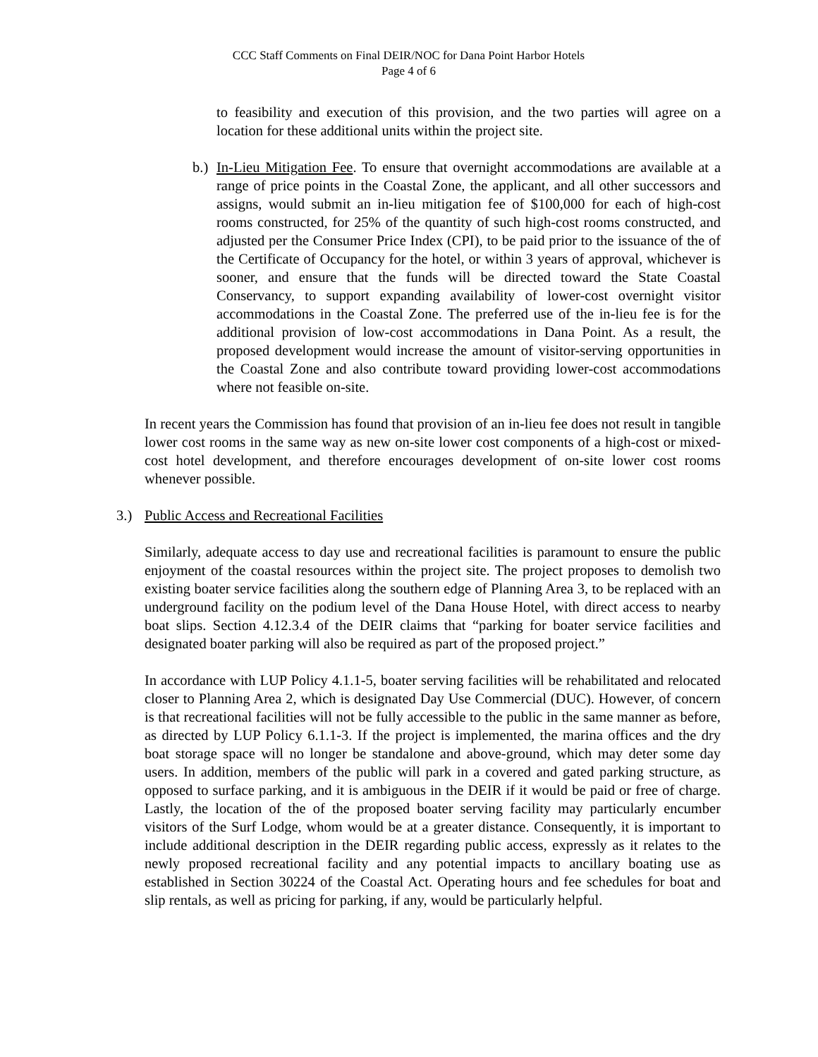CCC Staff Comments on Final DEIR/NOC for Dana Point Harbor Hotels
Page 4 of 6
to feasibility and execution of this provision, and the two parties will agree on a location for these additional units within the project site.
b.)
In-Lieu Mitigation Fee. To ensure that overnight accommodations are available at a range of price points in the Coastal Zone, the applicant, and all other successors and assigns, would submit an in-lieu mitigation fee of $100,000 for each of high-cost rooms constructed, for 25% of the quantity of such high-cost rooms constructed, and adjusted per the Consumer Price Index (CPI), to be paid prior to the issuance of the of the Certificate of Occupancy for the hotel, or within 3 years of approval, whichever is sooner, and ensure that the funds will be directed toward the State Coastal Conservancy, to support expanding availability of lower-cost overnight visitor accommodations in the Coastal Zone. The preferred use of the in-lieu fee is for the additional provision of low-cost accommodations in Dana Point. As a result, the proposed development would increase the amount of visitor-serving opportunities in the Coastal Zone and also contribute toward providing lower-cost accommodations where not feasible on-site.
In recent years the Commission has found that provision of an in-lieu fee does not result in tangible lower cost rooms in the same way as new on-site lower cost components of a high-cost or mixed-cost hotel development, and therefore encourages development of on-site lower cost rooms whenever possible.
3.) Public Access and Recreational Facilities
Similarly, adequate access to day use and recreational facilities is paramount to ensure the public enjoyment of the coastal resources within the project site. The project proposes to demolish two existing boater service facilities along the southern edge of Planning Area 3, to be replaced with an underground facility on the podium level of the Dana House Hotel, with direct access to nearby boat slips. Section 4.12.3.4 of the DEIR claims that “parking for boater service facilities and designated boater parking will also be required as part of the proposed project.”
In accordance with LUP Policy 4.1.1-5, boater serving facilities will be rehabilitated and relocated closer to Planning Area 2, which is designated Day Use Commercial (DUC). However, of concern is that recreational facilities will not be fully accessible to the public in the same manner as before, as directed by LUP Policy 6.1.1-3. If the project is implemented, the marina offices and the dry boat storage space will no longer be standalone and above-ground, which may deter some day users. In addition, members of the public will park in a covered and gated parking structure, as opposed to surface parking, and it is ambiguous in the DEIR if it would be paid or free of charge. Lastly, the location of the of the proposed boater serving facility may particularly encumber visitors of the Surf Lodge, whom would be at a greater distance. Consequently, it is important to include additional description in the DEIR regarding public access, expressly as it relates to the newly proposed recreational facility and any potential impacts to ancillary boating use as established in Section 30224 of the Coastal Act. Operating hours and fee schedules for boat and slip rentals, as well as pricing for parking, if any, would be particularly helpful.